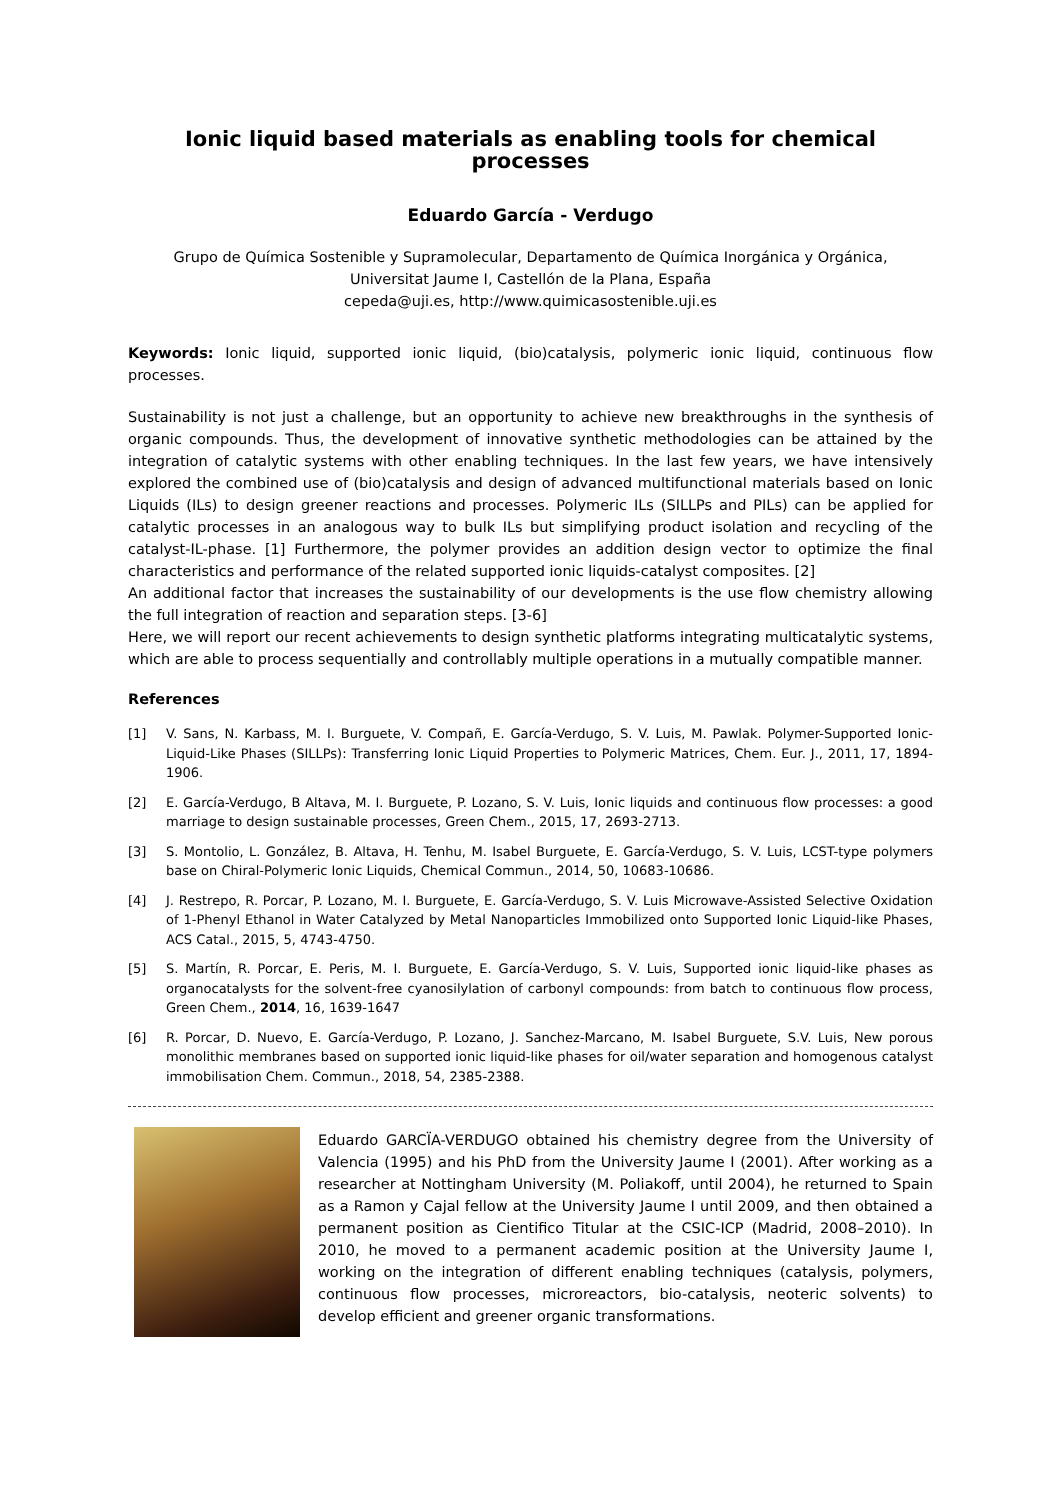Ionic liquid based materials as enabling tools for chemical processes
Eduardo García - Verdugo
Grupo de Química Sostenible y Supramolecular, Departamento de Química Inorgánica y Orgánica,
Universitat Jaume I, Castellón de la Plana, España
cepeda@uji.es, http://www.quimicasostenible.uji.es
Keywords: Ionic liquid, supported ionic liquid, (bio)catalysis, polymeric ionic liquid, continuous flow processes.
Sustainability is not just a challenge, but an opportunity to achieve new breakthroughs in the synthesis of organic compounds. Thus, the development of innovative synthetic methodologies can be attained by the integration of catalytic systems with other enabling techniques. In the last few years, we have intensively explored the combined use of (bio)catalysis and design of advanced multifunctional materials based on Ionic Liquids (ILs) to design greener reactions and processes. Polymeric ILs (SILLPs and PILs) can be applied for catalytic processes in an analogous way to bulk ILs but simplifying product isolation and recycling of the catalyst-IL-phase. [1] Furthermore, the polymer provides an addition design vector to optimize the final characteristics and performance of the related supported ionic liquids-catalyst composites. [2]
An additional factor that increases the sustainability of our developments is the use flow chemistry allowing the full integration of reaction and separation steps. [3-6]
Here, we will report our recent achievements to design synthetic platforms integrating multicatalytic systems, which are able to process sequentially and controllably multiple operations in a mutually compatible manner.
References
[1] V. Sans, N. Karbass, M. I. Burguete, V. Compañ, E. García-Verdugo, S. V. Luis, M. Pawlak. Polymer-Supported Ionic-Liquid-Like Phases (SILLPs): Transferring Ionic Liquid Properties to Polymeric Matrices, Chem. Eur. J., 2011, 17, 1894-1906.
[2] E. García-Verdugo, B Altava, M. I. Burguete, P. Lozano, S. V. Luis, Ionic liquids and continuous flow processes: a good marriage to design sustainable processes, Green Chem., 2015, 17, 2693-2713.
[3] S. Montolio, L. González, B. Altava, H. Tenhu, M. Isabel Burguete, E. García-Verdugo, S. V. Luis, LCST-type polymers base on Chiral-Polymeric Ionic Liquids, Chemical Commun., 2014, 50, 10683-10686.
[4] J. Restrepo, R. Porcar, P. Lozano, M. I. Burguete, E. García-Verdugo, S. V. Luis Microwave-Assisted Selective Oxidation of 1-Phenyl Ethanol in Water Catalyzed by Metal Nanoparticles Immobilized onto Supported Ionic Liquid-like Phases, ACS Catal., 2015, 5, 4743-4750.
[5] S. Martín, R. Porcar, E. Peris, M. I. Burguete, E. García-Verdugo, S. V. Luis, Supported ionic liquid-like phases as organocatalysts for the solvent-free cyanosilylation of carbonyl compounds: from batch to continuous flow process, Green Chem., 2014, 16, 1639-1647
[6] R. Porcar, D. Nuevo, E. García-Verdugo, P. Lozano, J. Sanchez-Marcano, M. Isabel Burguete, S.V. Luis, New porous monolithic membranes based on supported ionic liquid-like phases for oil/water separation and homogenous catalyst immobilisation Chem. Commun., 2018, 54, 2385-2388.
Eduardo GARCÏA-VERDUGO obtained his chemistry degree from the University of Valencia (1995) and his PhD from the University Jaume I (2001). After working as a researcher at Nottingham University (M. Poliakoff, until 2004), he returned to Spain as a Ramon y Cajal fellow at the University Jaume I until 2009, and then obtained a permanent position as Cientifico Titular at the CSIC-ICP (Madrid, 2008–2010). In 2010, he moved to a permanent academic position at the University Jaume I, working on the integration of different enabling techniques (catalysis, polymers, continuous flow processes, microreactors, bio-catalysis, neoteric solvents) to develop efficient and greener organic transformations.